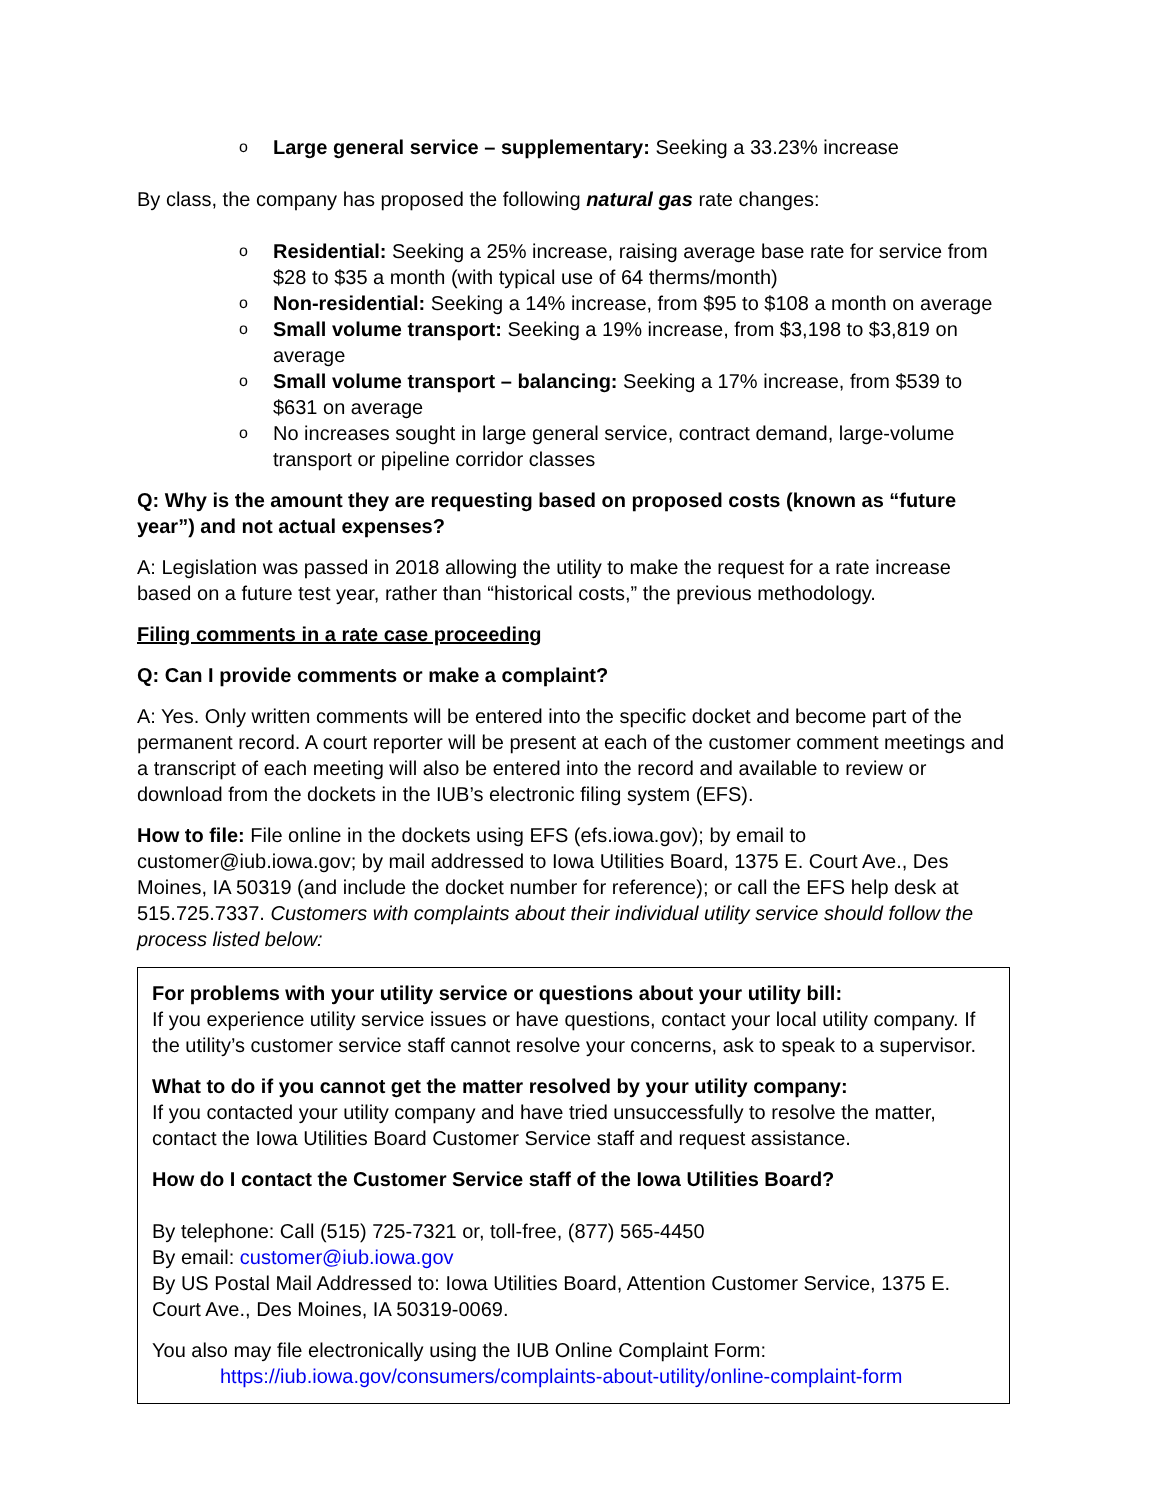o Large general service – supplementary: Seeking a 33.23% increase
By class, the company has proposed the following natural gas rate changes:
o Residential: Seeking a 25% increase, raising average base rate for service from $28 to $35 a month (with typical use of 64 therms/month)
o Non-residential: Seeking a 14% increase, from $95 to $108 a month on average
o Small volume transport: Seeking a 19% increase, from $3,198 to $3,819 on average
o Small volume transport – balancing: Seeking a 17% increase, from $539 to $631 on average
o No increases sought in large general service, contract demand, large-volume transport or pipeline corridor classes
Q: Why is the amount they are requesting based on proposed costs (known as “future year”) and not actual expenses?
A: Legislation was passed in 2018 allowing the utility to make the request for a rate increase based on a future test year, rather than “historical costs,” the previous methodology.
Filing comments in a rate case proceeding
Q: Can I provide comments or make a complaint?
A: Yes. Only written comments will be entered into the specific docket and become part of the permanent record. A court reporter will be present at each of the customer comment meetings and a transcript of each meeting will also be entered into the record and available to review or download from the dockets in the IUB’s electronic filing system (EFS).
How to file: File online in the dockets using EFS (efs.iowa.gov); by email to customer@iub.iowa.gov; by mail addressed to Iowa Utilities Board, 1375 E. Court Ave., Des Moines, IA 50319 (and include the docket number for reference); or call the EFS help desk at 515.725.7337. Customers with complaints about their individual utility service should follow the process listed below:
For problems with your utility service or questions about your utility bill:
If you experience utility service issues or have questions, contact your local utility company. If the utility’s customer service staff cannot resolve your concerns, ask to speak to a supervisor.
What to do if you cannot get the matter resolved by your utility company:
If you contacted your utility company and have tried unsuccessfully to resolve the matter, contact the Iowa Utilities Board Customer Service staff and request assistance.
How do I contact the Customer Service staff of the Iowa Utilities Board?
By telephone: Call (515) 725-7321 or, toll-free, (877) 565-4450
By email: customer@iub.iowa.gov
By US Postal Mail Addressed to: Iowa Utilities Board, Attention Customer Service, 1375 E. Court Ave., Des Moines, IA 50319-0069.
You also may file electronically using the IUB Online Complaint Form:
https://iub.iowa.gov/consumers/complaints-about-utility/online-complaint-form